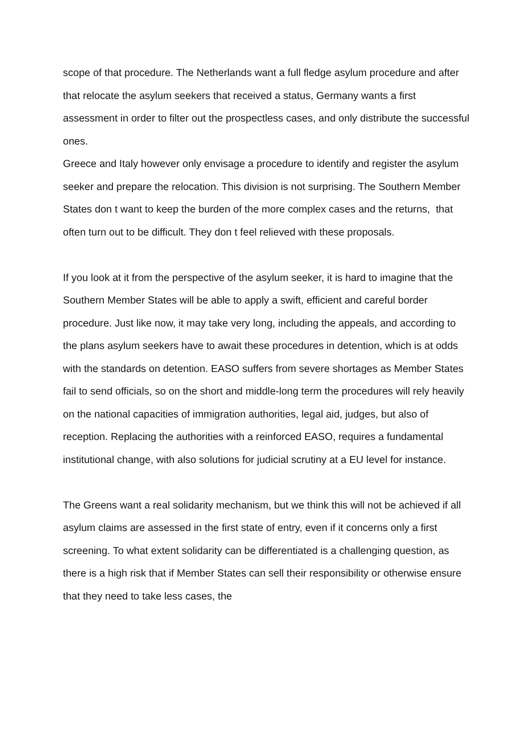scope of that procedure. The Netherlands want a full fledge asylum procedure and after that relocate the asylum seekers that received a status, Germany wants a first assessment in order to filter out the prospectless cases, and only distribute the successful ones.
Greece and Italy however only envisage a procedure to identify and register the asylum seeker and prepare the relocation. This division is not surprising. The Southern Member States don t want to keep the burden of the more complex cases and the returns, that often turn out to be difficult. They don t feel relieved with these proposals.
If you look at it from the perspective of the asylum seeker, it is hard to imagine that the Southern Member States will be able to apply a swift, efficient and careful border procedure. Just like now, it may take very long, including the appeals, and according to the plans asylum seekers have to await these procedures in detention, which is at odds with the standards on detention. EASO suffers from severe shortages as Member States fail to send officials, so on the short and middle-long term the procedures will rely heavily on the national capacities of immigration authorities, legal aid, judges, but also of reception. Replacing the authorities with a reinforced EASO, requires a fundamental institutional change, with also solutions for judicial scrutiny at a EU level for instance.
The Greens want a real solidarity mechanism, but we think this will not be achieved if all asylum claims are assessed in the first state of entry, even if it concerns only a first screening. To what extent solidarity can be differentiated is a challenging question, as there is a high risk that if Member States can sell their responsibility or otherwise ensure that they need to take less cases, the